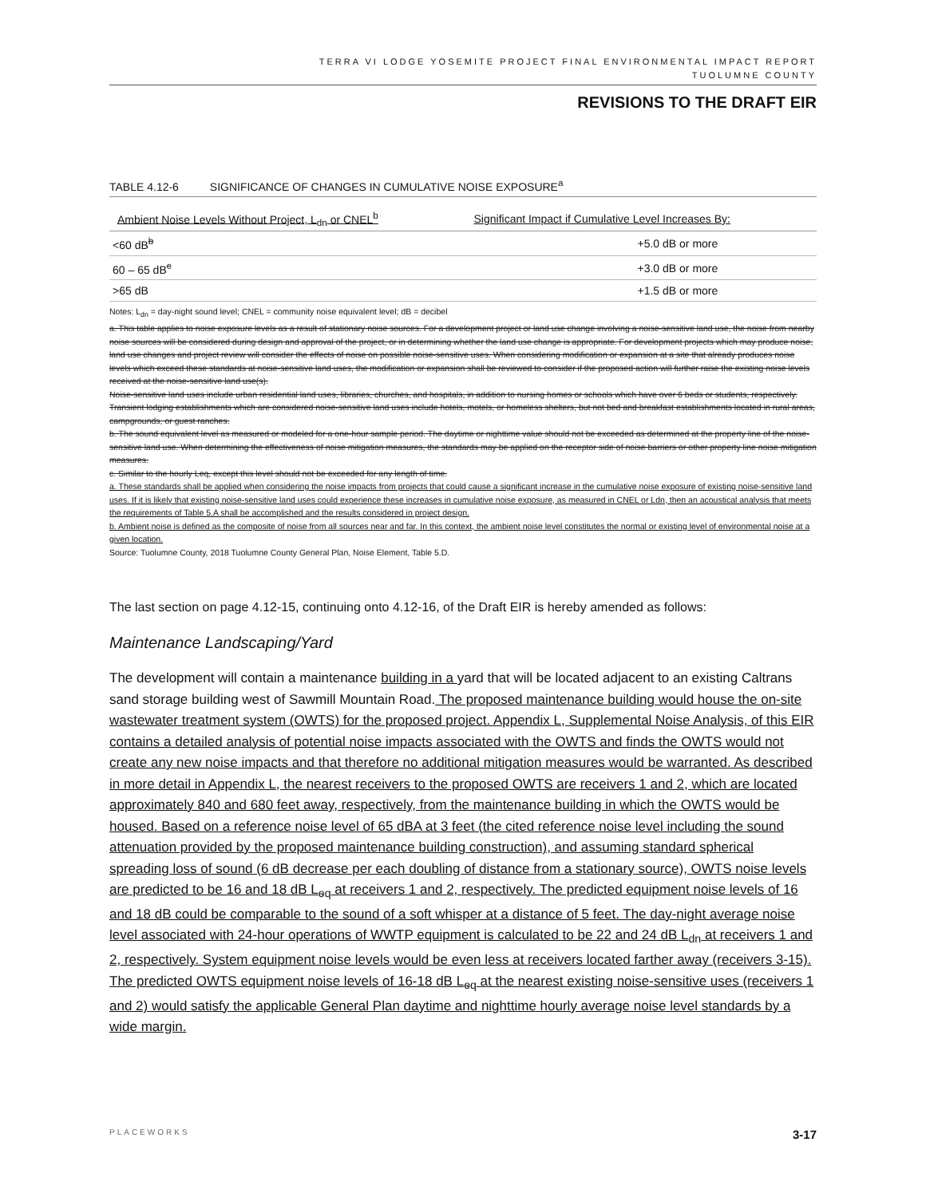TERRA VI LODGE YOSEMITE PROJECT FINAL ENVIRONMENTAL IMPACT REPORT
TUOLUMNE COUNTY
REVISIONS TO THE DRAFT EIR
TABLE 4.12-6 SIGNIFICANCE OF CHANGES IN CUMULATIVE NOISE EXPOSURE<sup>a</sup>
| Ambient Noise Levels Without Project, L<sub>dn</sub> or CNEL<sup>b</sup> | Significant Impact if Cumulative Level Increases By: |
| --- | --- |
| <60 dB<sup>b</sup> | +5.0 dB or more |
| 60 – 65 dB<sup>c</sup> | +3.0 dB or more |
| >65 dB | +1.5 dB or more |
Notes: L<sub>dn</sub> = day-night sound level; CNEL = community noise equivalent level; dB = decibel
a. This table applies to noise exposure levels as a result of stationary noise sources. For a development project or land use change involving a noise-sensitive land use, the noise from nearby noise sources will be considered during design and approval of the project, or in determining whether the land use change is appropriate. For development projects which may produce noise, land use changes and project review will consider the effects of noise on possible noise-sensitive uses. When considering modification or expansion at a site that already produces noise levels which exceed these standards at noise-sensitive land uses, the modification or expansion shall be reviewed to consider if the proposed action will further raise the existing noise levels received at the noise-sensitive land use(s).
Noise-sensitive land uses include urban residential land uses, libraries, churches, and hospitals, in addition to nursing homes or schools which have over 6 beds or students, respectively. Transient lodging establishments which are considered noise-sensitive land uses include hotels, motels, or homeless shelters, but not bed and breakfast establishments located in rural areas, campgrounds, or guest ranches.
b. The sound equivalent level as measured or modeled for a one-hour sample period. The daytime or nighttime value should not be exceeded as determined at the property line of the noise-sensitive land use. When determining the effectiveness of noise mitigation measures, the standards may be applied on the receptor side of noise barriers or other property line noise mitigation measures.
c. Similar to the hourly Leq, except this level should not be exceeded for any length of time.
a. These standards shall be applied when considering the noise impacts from projects that could cause a significant increase in the cumulative noise exposure of existing noise-sensitive land uses. If it is likely that existing noise-sensitive land uses could experience these increases in cumulative noise exposure, as measured in CNEL or Ldn, then an acoustical analysis that meets the requirements of Table 5.A shall be accomplished and the results considered in project design.
b. Ambient noise is defined as the composite of noise from all sources near and far. In this context, the ambient noise level constitutes the normal or existing level of environmental noise at a given location.
Source: Tuolumne County, 2018 Tuolumne County General Plan, Noise Element, Table 5.D.
The last section on page 4.12-15, continuing onto 4.12-16, of the Draft EIR is hereby amended as follows:
Maintenance Landscaping/Yard
The development will contain a maintenance building in a yard that will be located adjacent to an existing Caltrans sand storage building west of Sawmill Mountain Road. The proposed maintenance building would house the on-site wastewater treatment system (OWTS) for the proposed project. Appendix L, Supplemental Noise Analysis, of this EIR contains a detailed analysis of potential noise impacts associated with the OWTS and finds the OWTS would not create any new noise impacts and that therefore no additional mitigation measures would be warranted. As described in more detail in Appendix L, the nearest receivers to the proposed OWTS are receivers 1 and 2, which are located approximately 840 and 680 feet away, respectively, from the maintenance building in which the OWTS would be housed. Based on a reference noise level of 65 dBA at 3 feet (the cited reference noise level including the sound attenuation provided by the proposed maintenance building construction), and assuming standard spherical spreading loss of sound (6 dB decrease per each doubling of distance from a stationary source), OWTS noise levels are predicted to be 16 and 18 dB L<sub>eq</sub> at receivers 1 and 2, respectively. The predicted equipment noise levels of 16 and 18 dB could be comparable to the sound of a soft whisper at a distance of 5 feet. The day-night average noise level associated with 24-hour operations of WWTP equipment is calculated to be 22 and 24 dB L<sub>dn</sub> at receivers 1 and 2, respectively. System equipment noise levels would be even less at receivers located farther away (receivers 3-15). The predicted OWTS equipment noise levels of 16-18 dB L<sub>eq</sub> at the nearest existing noise-sensitive uses (receivers 1 and 2) would satisfy the applicable General Plan daytime and nighttime hourly average noise level standards by a wide margin.
PLACEWORKS 3-17